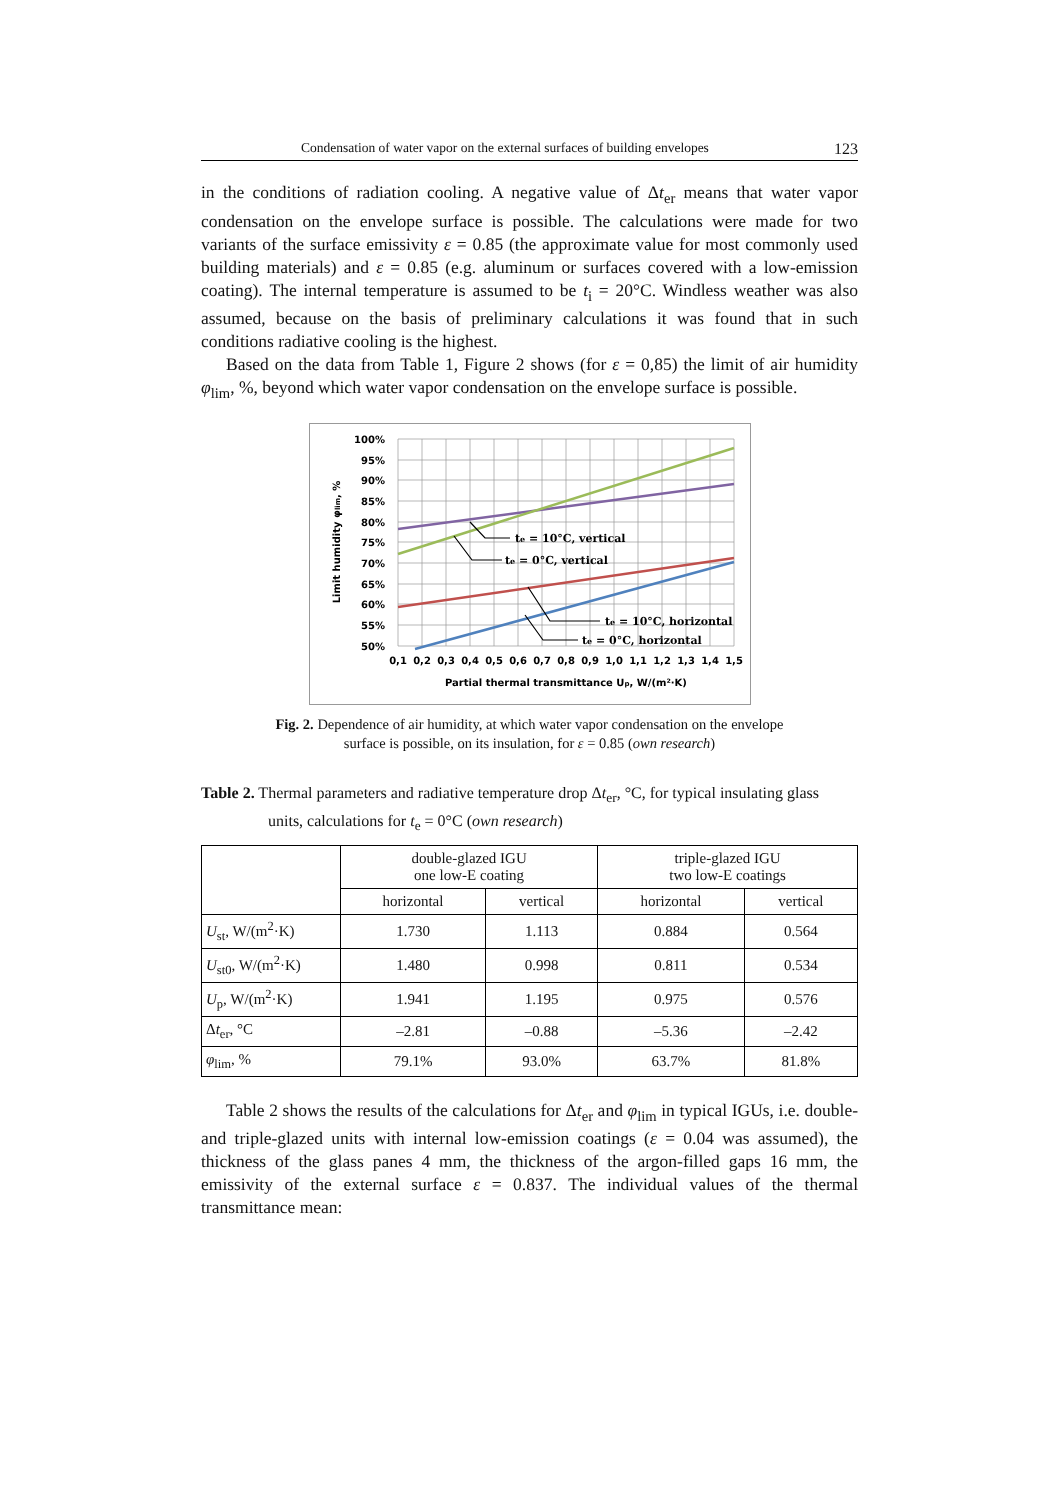Condensation of water vapor on the external surfaces of building envelopes 123
in the conditions of radiation cooling. A negative value of Δt<sub>er</sub> means that water vapor condensation on the envelope surface is possible. The calculations were made for two variants of the surface emissivity ε = 0.85 (the approximate value for most commonly used building materials) and ε = 0.85 (e.g. aluminum or surfaces covered with a low-emission coating). The internal temperature is assumed to be t<sub>i</sub> = 20°C. Windless weather was also assumed, because on the basis of preliminary calculations it was found that in such conditions radiative cooling is the highest.
Based on the data from Table 1, Figure 2 shows (for ε = 0,85) the limit of air humidity φ<sub>lim</sub>, %, beyond which water vapor condensation on the envelope surface is possible.
100%
95%
90%
85%
80%
75%
70%
65%
60%
55%
50%
0,1
0,2
0,3
0,4
0,5
0,6
0,7
0,8
0,9
1,0
1,1
1,2
1,3
1,4
1,5
Partial thermal transmittance Up, W/(m²·K)
Limit humidity φlim, %
te = 10°C, vertical
te = 0°C, vertical
te = 10°C, horizontal
te = 0°C, horizontal
Fig. 2. Dependence of air humidity, at which water vapor condensation on the envelope
surface is possible, on its insulation, for ε = 0.85 (own research)
Table 2. Thermal parameters and radiative temperature drop Δt<sub>er</sub>, °C, for typical insulating glass units, calculations for t<sub>e</sub> = 0°C (own research)
| | double-glazed IGU one low-E coating | | triple-glazed IGU two low-E coatings | |
| --- | --- | --- | --- | --- |
| | horizontal | vertical | horizontal | vertical |
| U<sub>st</sub>, W/(m<sup>2</sup>·K) | 1.730 | 1.113 | 0.884 | 0.564 |
| U<sub>st0</sub>, W/(m<sup>2</sup>·K) | 1.480 | 0.998 | 0.811 | 0.534 |
| U<sub>p</sub>, W/(m<sup>2</sup>·K) | 1.941 | 1.195 | 0.975 | 0.576 |
| Δ t<sub>er</sub>, °C | –2.81 | –0.88 | –5.36 | –2.42 |
| φ<sub>lim</sub>, % | 79.1% | 93.0% | 63.7% | 81.8% |
Table 2 shows the results of the calculations for Δt<sub>er</sub> and φ<sub>lim</sub> in typical IGUs, i.e. double- and triple-glazed units with internal low-emission coatings (ε = 0.04 was assumed), the thickness of the glass panes 4 mm, the thickness of the argon-filled gaps 16 mm, the emissivity of the external surface ε = 0.837. The individual values of the thermal transmittance mean: